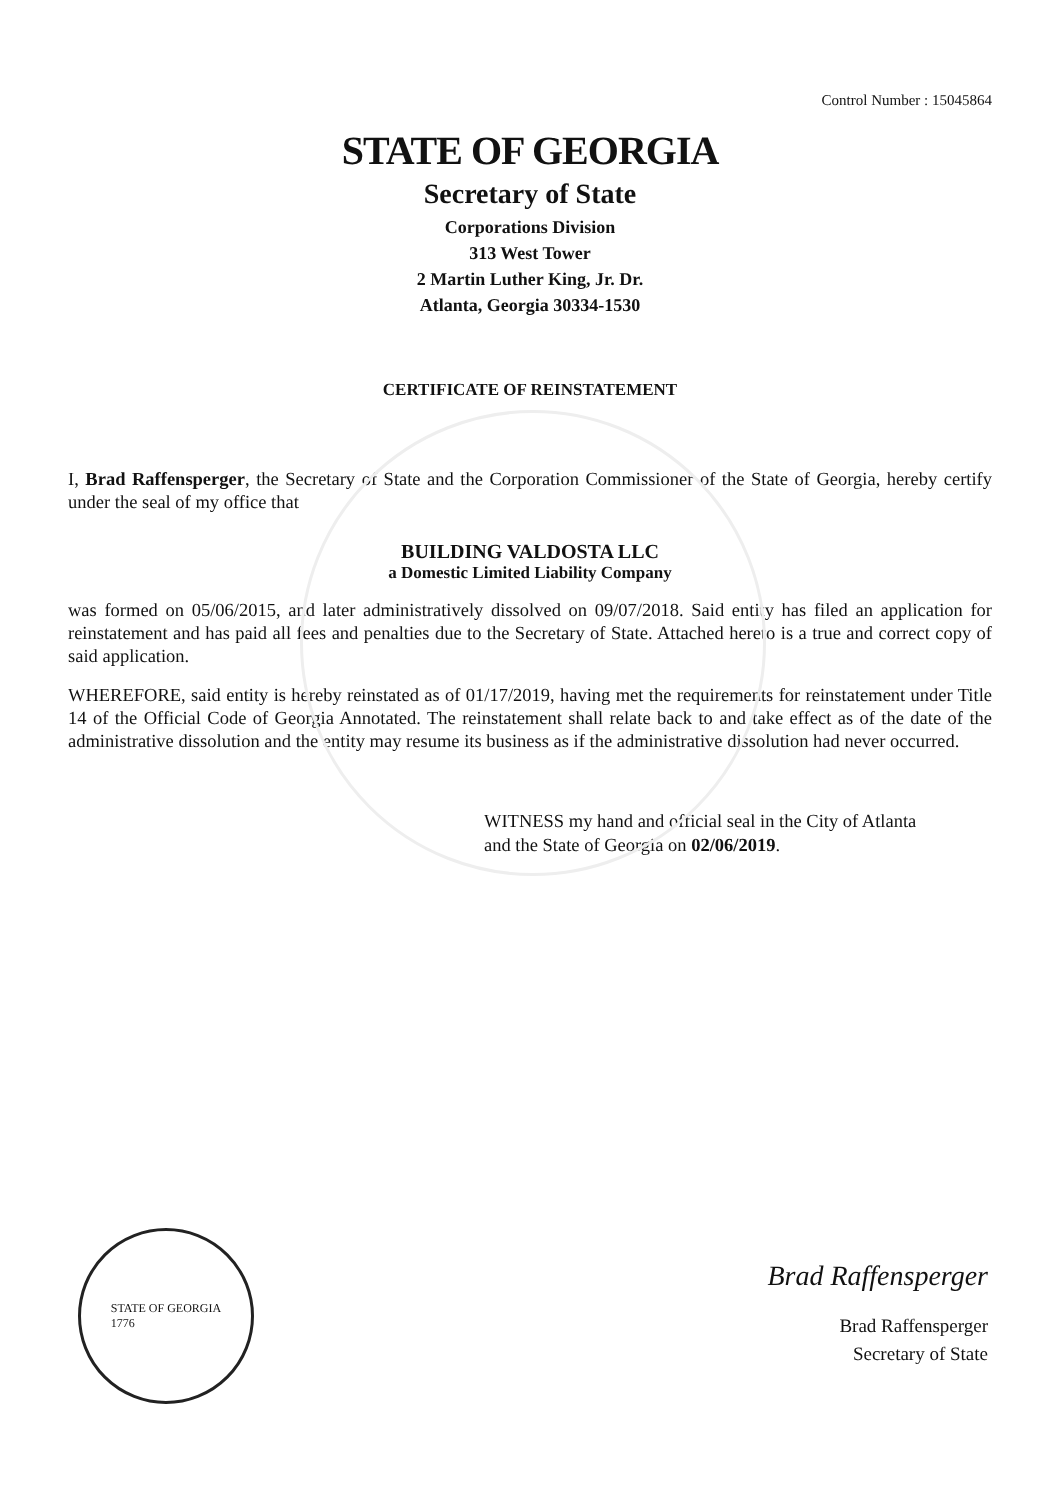Control Number : 15045864
STATE OF GEORGIA
Secretary of State
Corporations Division
313 West Tower
2 Martin Luther King, Jr. Dr.
Atlanta, Georgia 30334-1530
CERTIFICATE OF REINSTATEMENT
I, Brad Raffensperger, the Secretary of State and the Corporation Commissioner of the State of Georgia, hereby certify under the seal of my office that
BUILDING VALDOSTA LLC
a Domestic Limited Liability Company
was formed on 05/06/2015, and later administratively dissolved on 09/07/2018. Said entity has filed an application for reinstatement and has paid all fees and penalties due to the Secretary of State. Attached hereto is a true and correct copy of said application.
WHEREFORE, said entity is hereby reinstated as of 01/17/2019, having met the requirements for reinstatement under Title 14 of the Official Code of Georgia Annotated. The reinstatement shall relate back to and take effect as of the date of the administrative dissolution and the entity may resume its business as if the administrative dissolution had never occurred.
WITNESS my hand and official seal in the City of Atlanta
and the State of Georgia on 02/06/2019.
STATE OF GEORGIA
1776
Brad Raffensperger
Brad Raffensperger
Secretary of State